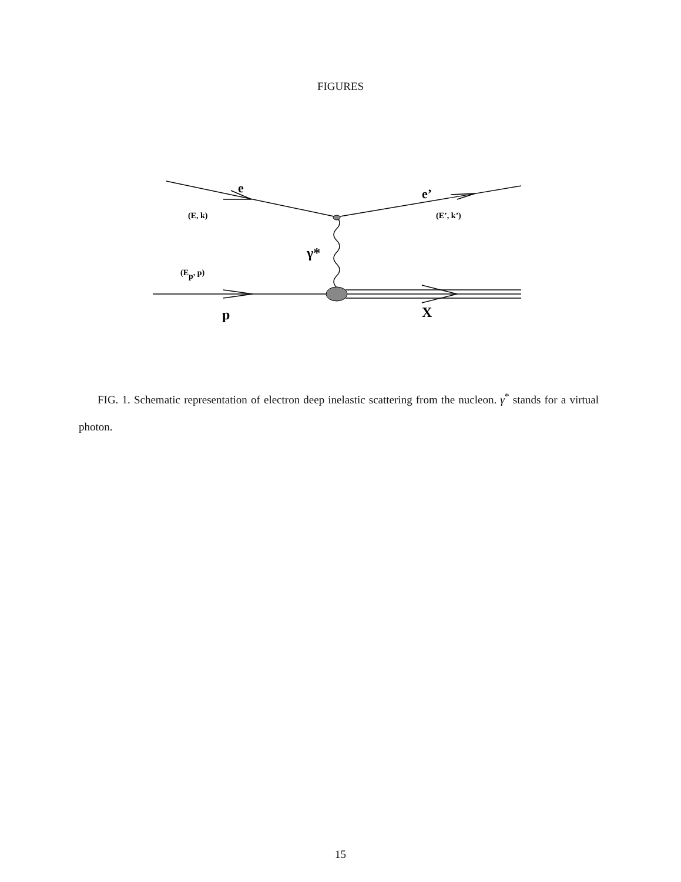FIGURES
e
e’
(E, k)
(E’, k’)
γ*
(Ep, p)
p
X
FIG. 1. Schematic representation of electron deep inelastic scattering from the nucleon. γ<sup>*</sup> stands for a virtual photon.
15